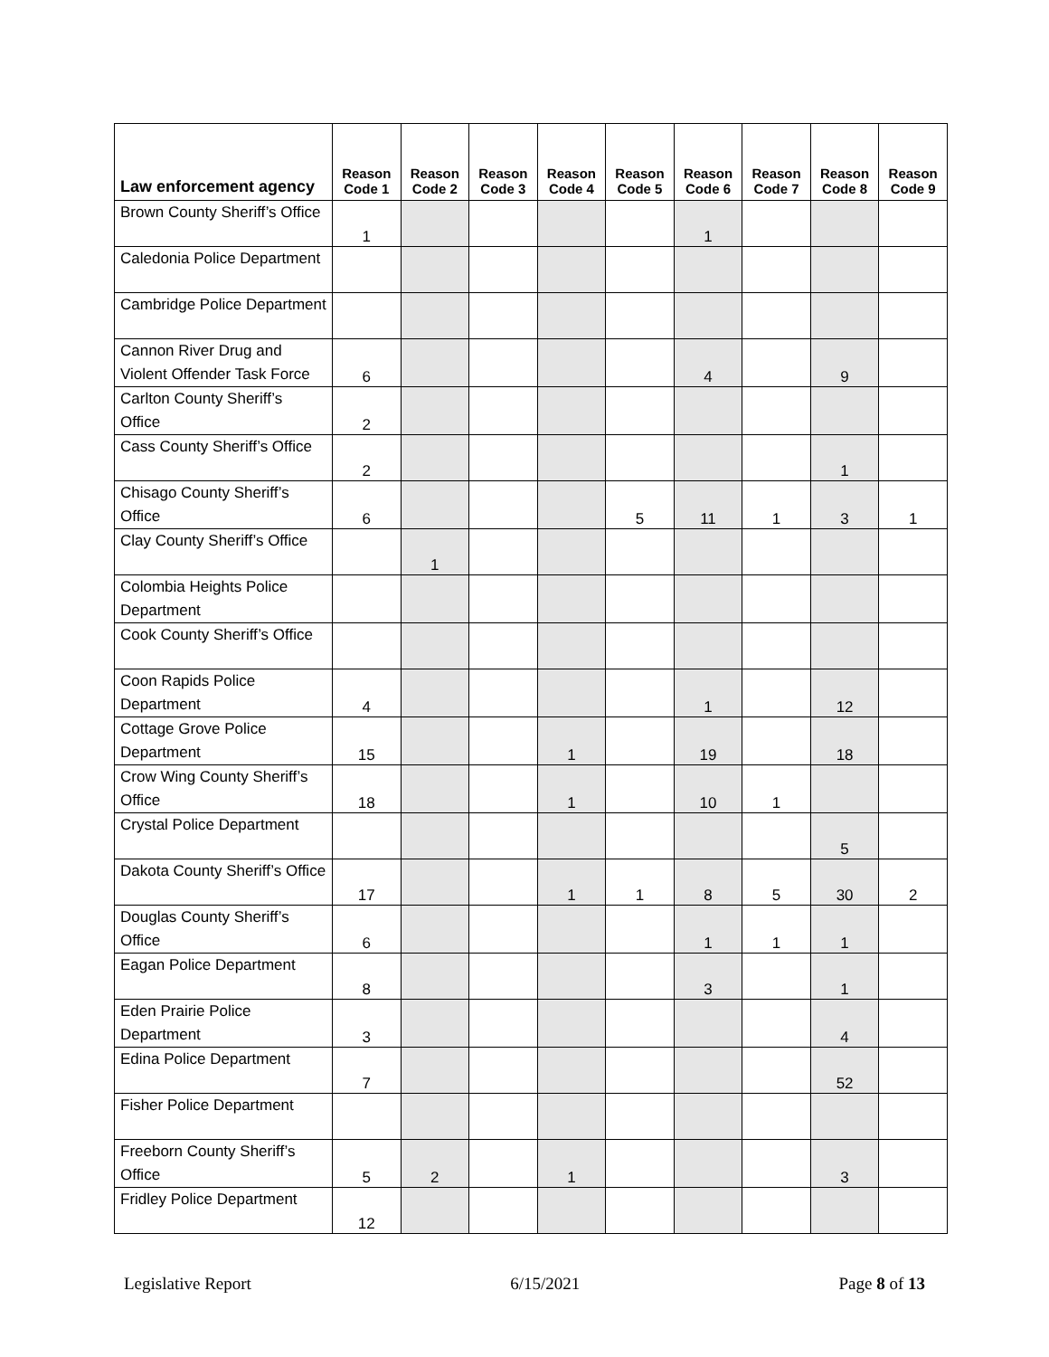| Law enforcement agency | Reason Code 1 | Reason Code 2 | Reason Code 3 | Reason Code 4 | Reason Code 5 | Reason Code 6 | Reason Code 7 | Reason Code 8 | Reason Code 9 |
| --- | --- | --- | --- | --- | --- | --- | --- | --- | --- |
| Brown County Sheriff’s Office | 1 | | | | | 1 | | | |
| Caledonia Police Department | | | | | | | | | |
| Cambridge Police Department | | | | | | | | | |
| Cannon River Drug and Violent Offender Task Force | 6 | | | | | 4 | | 9 | |
| Carlton County Sheriff’s Office | 2 | | | | | | | | |
| Cass County Sheriff’s Office | 2 | | | | | | | 1 | |
| Chisago County Sheriff’s Office | 6 | | | | 5 | 11 | 1 | 3 | 1 |
| Clay County Sheriff’s Office | | 1 | | | | | | | |
| Colombia Heights Police Department | | | | | | | | | |
| Cook County Sheriff’s Office | | | | | | | | | |
| Coon Rapids Police Department | 4 | | | | | 1 | | 12 | |
| Cottage Grove Police Department | 15 | | | 1 | | 19 | | 18 | |
| Crow Wing County Sheriff’s Office | 18 | | | 1 | | 10 | 1 | | |
| Crystal Police Department | | | | | | | | 5 | |
| Dakota County Sheriff’s Office | 17 | | | 1 | 1 | 8 | 5 | 30 | 2 |
| Douglas County Sheriff’s Office | 6 | | | | | 1 | 1 | 1 | |
| Eagan Police Department | 8 | | | | | 3 | | 1 | |
| Eden Prairie Police Department | 3 | | | | | | | 4 | |
| Edina Police Department | 7 | | | | | | | 52 | |
| Fisher Police Department | | | | | | | | | |
| Freeborn County Sheriff’s Office | 5 | 2 | | 1 | | | | 3 | |
| Fridley Police Department | 12 | | | | | | | | |
Legislative Report 6/15/2021 Page 8 of 13